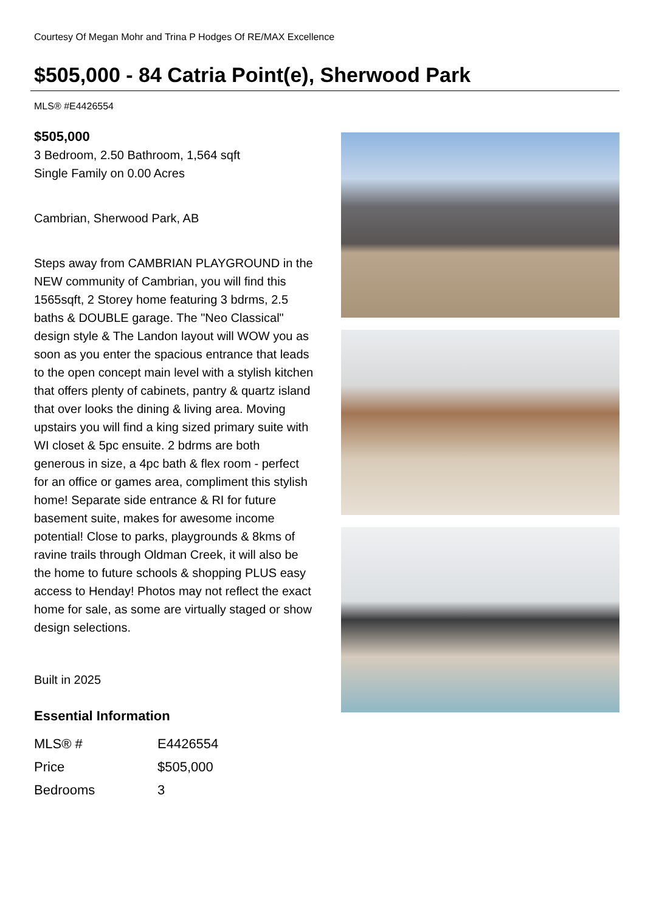Courtesy Of Megan Mohr and Trina P Hodges Of RE/MAX Excellence
$505,000 - 84 Catria Point(e), Sherwood Park
MLS® #E4426554
$505,000
3 Bedroom, 2.50 Bathroom, 1,564 sqft
Single Family on 0.00 Acres
Cambrian, Sherwood Park, AB
Steps away from CAMBRIAN PLAYGROUND in the NEW community of Cambrian, you will find this 1565sqft, 2 Storey home featuring 3 bdrms, 2.5 baths & DOUBLE garage. The "Neo Classical" design style & The Landon layout will WOW you as soon as you enter the spacious entrance that leads to the open concept main level with a stylish kitchen that offers plenty of cabinets, pantry & quartz island that over looks the dining & living area. Moving upstairs you will find a king sized primary suite with WI closet & 5pc ensuite. 2 bdrms are both generous in size, a 4pc bath & flex room - perfect for an office or games area, compliment this stylish home! Separate side entrance & RI for future basement suite, makes for awesome income potential! Close to parks, playgrounds & 8kms of ravine trails through Oldman Creek, it will also be the home to future schools & shopping PLUS easy access to Henday! Photos may not reflect the exact home for sale, as some are virtually staged or show design selections.
Built in 2025
Essential Information
| MLS® # | E4426554 |
| Price | $505,000 |
| Bedrooms | 3 |